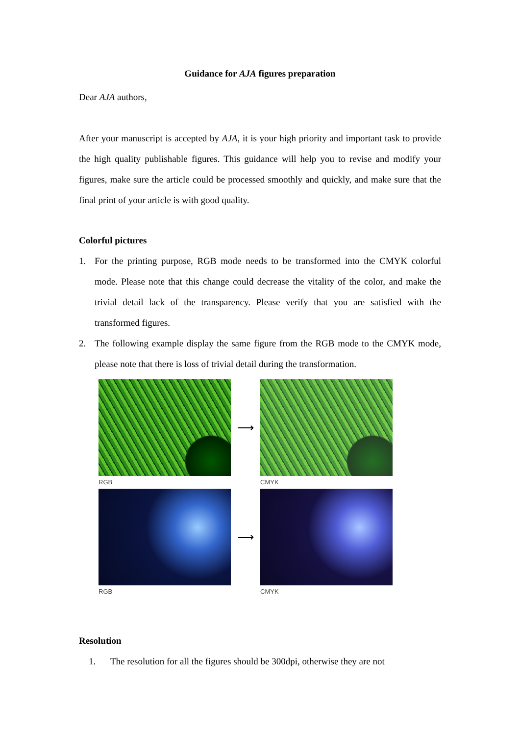Guidance for AJA figures preparation
Dear AJA authors,
After your manuscript is accepted by AJA, it is your high priority and important task to provide the high quality publishable figures. This guidance will help you to revise and modify your figures, make sure the article could be processed smoothly and quickly, and make sure that the final print of your article is with good quality.
Colorful pictures
1. For the printing purpose, RGB mode needs to be transformed into the CMYK colorful mode. Please note that this change could decrease the vitality of the color, and make the trivial detail lack of the transparency. Please verify that you are satisfied with the transformed figures.
2. The following example display the same figure from the RGB mode to the CMYK mode, please note that there is loss of trivial detail during the transformation.
⟶
RGB
CMYK
⟶
RGB
CMYK
Resolution
1. The resolution for all the figures should be 300dpi, otherwise they are not